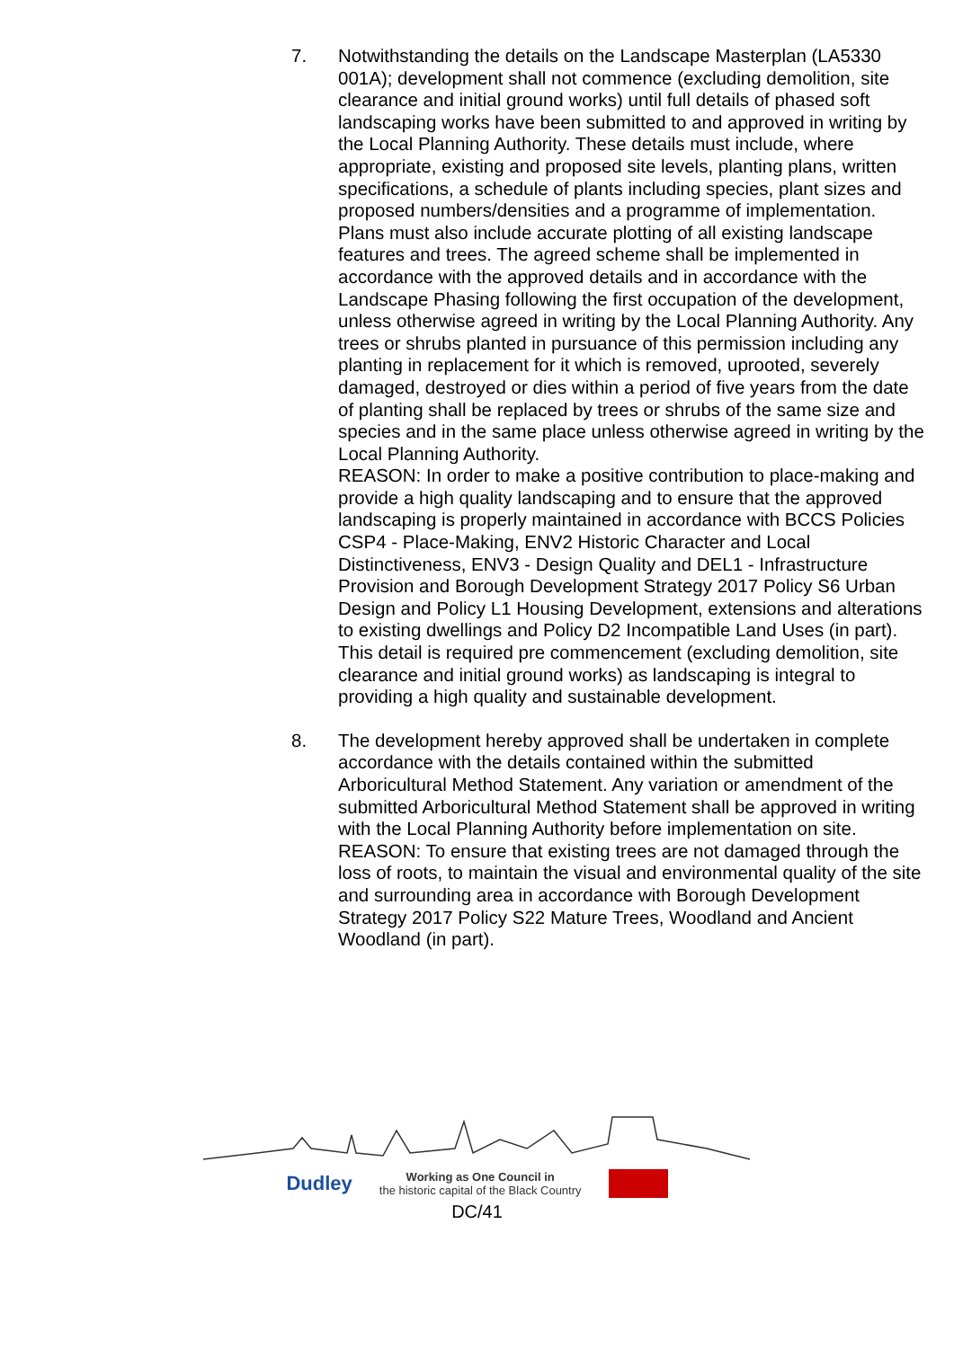7. Notwithstanding the details on the Landscape Masterplan (LA5330 001A); development shall not commence (excluding demolition, site clearance and initial ground works) until full details of phased soft landscaping works have been submitted to and approved in writing by the Local Planning Authority. These details must include, where appropriate, existing and proposed site levels, planting plans, written specifications, a schedule of plants including species, plant sizes and proposed numbers/densities and a programme of implementation. Plans must also include accurate plotting of all existing landscape features and trees. The agreed scheme shall be implemented in accordance with the approved details and in accordance with the Landscape Phasing following the first occupation of the development, unless otherwise agreed in writing by the Local Planning Authority. Any trees or shrubs planted in pursuance of this permission including any planting in replacement for it which is removed, uprooted, severely damaged, destroyed or dies within a period of five years from the date of planting shall be replaced by trees or shrubs of the same size and species and in the same place unless otherwise agreed in writing by the Local Planning Authority.
REASON: In order to make a positive contribution to place-making and provide a high quality landscaping and to ensure that the approved landscaping is properly maintained in accordance with BCCS Policies CSP4 - Place-Making, ENV2 Historic Character and Local Distinctiveness, ENV3 - Design Quality and DEL1 - Infrastructure Provision and Borough Development Strategy 2017 Policy S6 Urban Design and Policy L1 Housing Development, extensions and alterations to existing dwellings and Policy D2 Incompatible Land Uses (in part). This detail is required pre commencement (excluding demolition, site clearance and initial ground works) as landscaping is integral to providing a high quality and sustainable development.
8. The development hereby approved shall be undertaken in complete accordance with the details contained within the submitted Arboricultural Method Statement. Any variation or amendment of the submitted Arboricultural Method Statement shall be approved in writing with the Local Planning Authority before implementation on site.
REASON: To ensure that existing trees are not damaged through the loss of roots, to maintain the visual and environmental quality of the site and surrounding area in accordance with Borough Development Strategy 2017 Policy S22 Mature Trees, Woodland and Ancient Woodland (in part).
Dudley Working as One Council in
the historic capital of the Black Country
DC/41